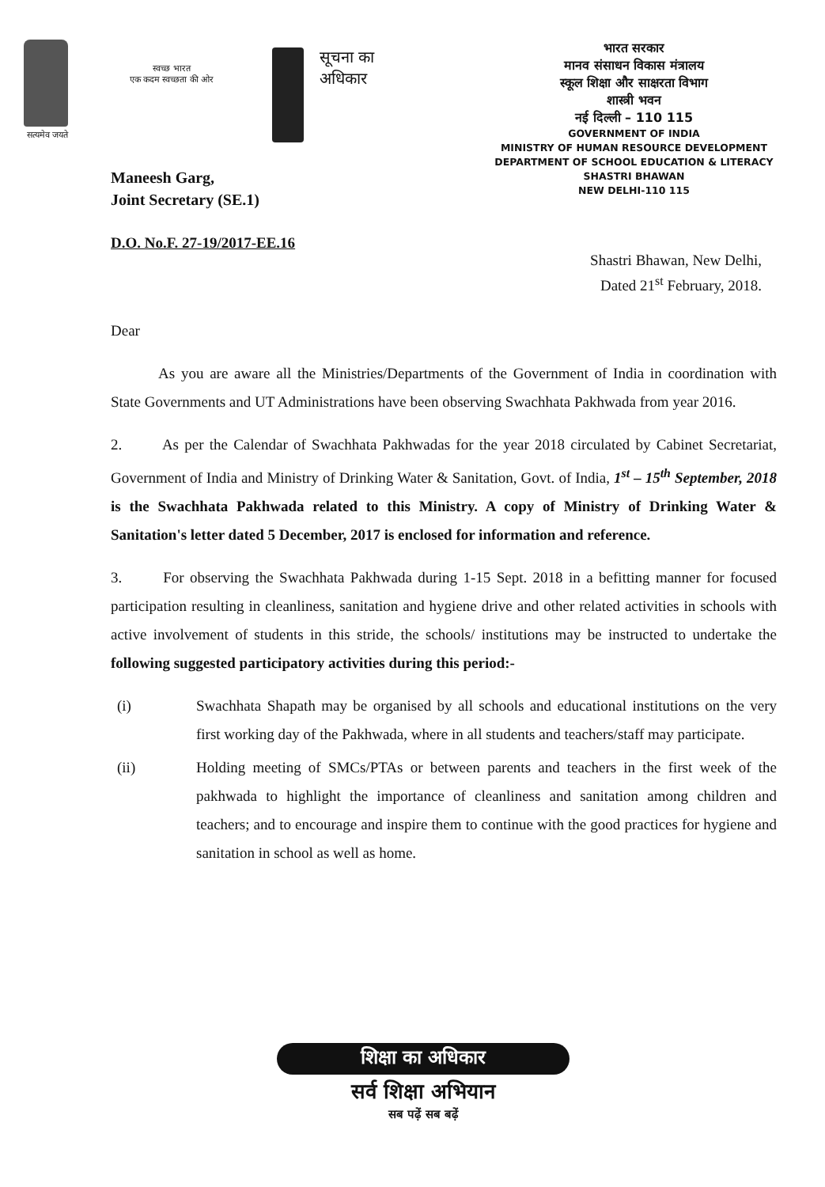सत्यमेव जयते
स्वच्छ भारत
एक कदम स्वच्छता की ओर
सूचना का
अधिकार
भारत सरकार
मानव संसाधन विकास मंत्रालय
स्कूल शिक्षा और साक्षरता विभाग
शास्त्री भवन
नई दिल्ली – 110 115
GOVERNMENT OF INDIA
MINISTRY OF HUMAN RESOURCE DEVELOPMENT
DEPARTMENT OF SCHOOL EDUCATION & LITERACY
SHASTRI BHAWAN
NEW DELHI-110 115
Maneesh Garg,
Joint Secretary (SE.1)
D.O. No.F. 27-19/2017-EE.16
Shastri Bhawan, New Delhi,
Dated 21<sup>st</sup> February, 2018.
Dear
As you are aware all the Ministries/Departments of the Government of India in coordination with State Governments and UT Administrations have been observing Swachhata Pakhwada from year 2016.
2. As per the Calendar of Swachhata Pakhwadas for the year 2018 circulated by Cabinet Secretariat, Government of India and Ministry of Drinking Water & Sanitation, Govt. of India, 1<sup>st</sup> – 15<sup>th</sup> September, 2018 is the Swachhata Pakhwada related to this Ministry. A copy of Ministry of Drinking Water & Sanitation's letter dated 5 December, 2017 is enclosed for information and reference.
3. For observing the Swachhata Pakhwada during 1-15 Sept. 2018 in a befitting manner for focused participation resulting in cleanliness, sanitation and hygiene drive and other related activities in schools with active involvement of students in this stride, the schools/ institutions may be instructed to undertake the following suggested participatory activities during this period:-
(i) Swachhata Shapath may be organised by all schools and educational institutions on the very first working day of the Pakhwada, where in all students and teachers/staff may participate.
(ii) Holding meeting of SMCs/PTAs or between parents and teachers in the first week of the pakhwada to highlight the importance of cleanliness and sanitation among children and teachers; and to encourage and inspire them to continue with the good practices for hygiene and sanitation in school as well as home.
शिक्षा का अधिकार
सर्व शिक्षा अभियान
सब पढ़ें सब बढ़ें